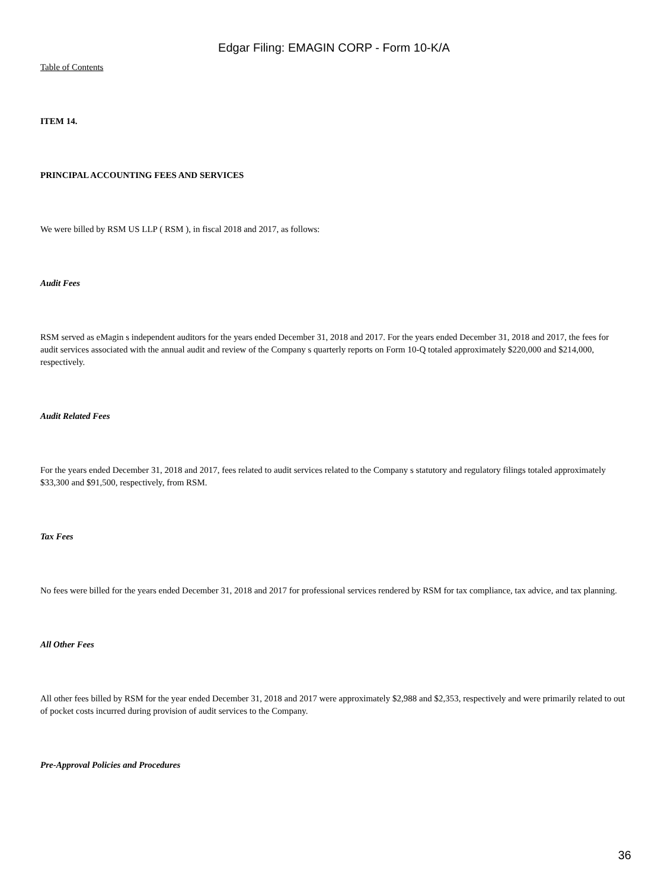Edgar Filing: EMAGIN CORP - Form 10-K/A
Table of Contents
ITEM 14.
PRINCIPAL ACCOUNTING FEES AND SERVICES
We were billed by RSM US LLP ( RSM ), in fiscal 2018 and 2017, as follows:
Audit Fees
RSM served as eMagin s independent auditors for the years ended December 31, 2018 and 2017. For the years ended December 31, 2018 and 2017, the fees for audit services associated with the annual audit and review of the Company s quarterly reports on Form 10-Q totaled approximately $220,000 and $214,000, respectively.
Audit Related Fees
For the years ended December 31, 2018 and 2017, fees related to audit services related to the Company s statutory and regulatory filings totaled approximately $33,300 and $91,500, respectively, from RSM.
Tax Fees
No fees were billed for the years ended December 31, 2018 and 2017 for professional services rendered by RSM for tax compliance, tax advice, and tax planning.
All Other Fees
All other fees billed by RSM for the year ended December 31, 2018 and 2017 were approximately $2,988 and $2,353, respectively and were primarily related to out of pocket costs incurred during provision of audit services to the Company.
Pre-Approval Policies and Procedures
36